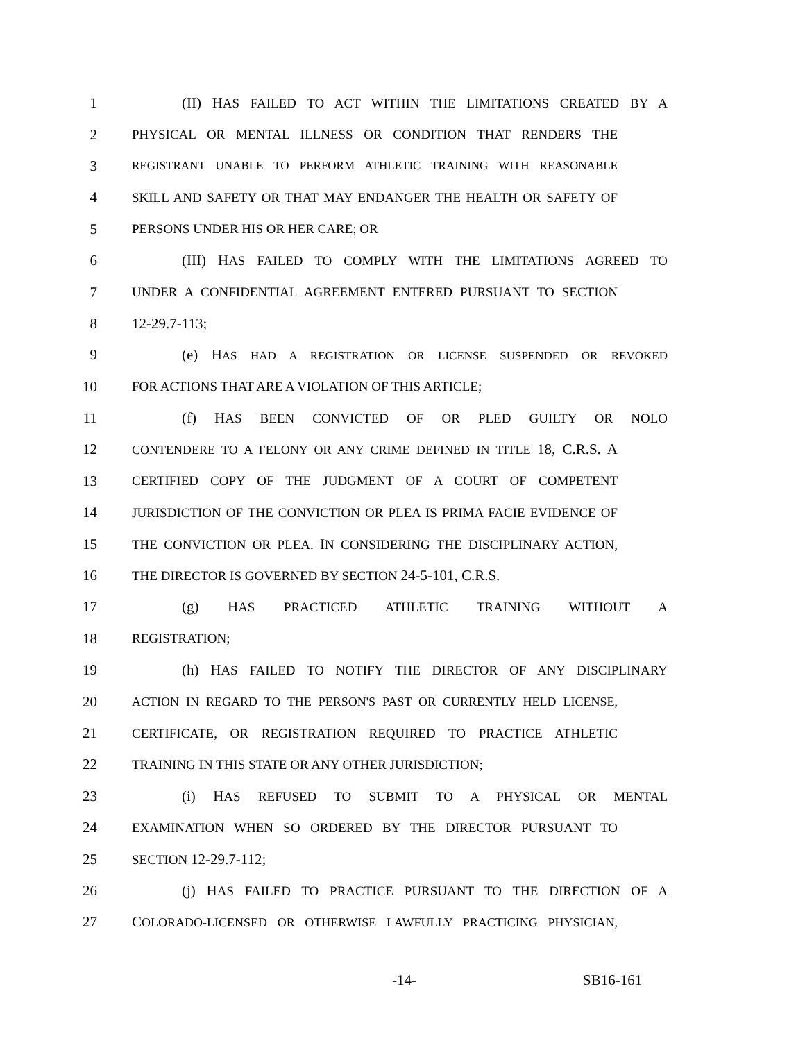1 (II) HAS FAILED TO ACT WITHIN THE LIMITATIONS CREATED BY A
2 PHYSICAL OR MENTAL ILLNESS OR CONDITION THAT RENDERS THE
3 REGISTRANT UNABLE TO PERFORM ATHLETIC TRAINING WITH REASONABLE
4 SKILL AND SAFETY OR THAT MAY ENDANGER THE HEALTH OR SAFETY OF
5 PERSONS UNDER HIS OR HER CARE; OR
6 (III) HAS FAILED TO COMPLY WITH THE LIMITATIONS AGREED TO
7 UNDER A CONFIDENTIAL AGREEMENT ENTERED PURSUANT TO SECTION
8 12-29.7-113;
9 (e) HAS HAD A REGISTRATION OR LICENSE SUSPENDED OR REVOKED
10 FOR ACTIONS THAT ARE A VIOLATION OF THIS ARTICLE;
11 (f) HAS BEEN CONVICTED OF OR PLED GUILTY OR NOLO
12 CONTENDERE TO A FELONY OR ANY CRIME DEFINED IN TITLE 18, C.R.S. A
13 CERTIFIED COPY OF THE JUDGMENT OF A COURT OF COMPETENT
14 JURISDICTION OF THE CONVICTION OR PLEA IS PRIMA FACIE EVIDENCE OF
15 THE CONVICTION OR PLEA. IN CONSIDERING THE DISCIPLINARY ACTION,
16 THE DIRECTOR IS GOVERNED BY SECTION 24-5-101, C.R.S.
17 (g) HAS PRACTICED ATHLETIC TRAINING WITHOUT A
18 REGISTRATION;
19 (h) HAS FAILED TO NOTIFY THE DIRECTOR OF ANY DISCIPLINARY
20 ACTION IN REGARD TO THE PERSON'S PAST OR CURRENTLY HELD LICENSE,
21 CERTIFICATE, OR REGISTRATION REQUIRED TO PRACTICE ATHLETIC
22 TRAINING IN THIS STATE OR ANY OTHER JURISDICTION;
23 (i) HAS REFUSED TO SUBMIT TO A PHYSICAL OR MENTAL
24 EXAMINATION WHEN SO ORDERED BY THE DIRECTOR PURSUANT TO
25 SECTION 12-29.7-112;
26 (j) HAS FAILED TO PRACTICE PURSUANT TO THE DIRECTION OF A
27 COLORADO-LICENSED OR OTHERWISE LAWFULLY PRACTICING PHYSICIAN,
-14- SB16-161